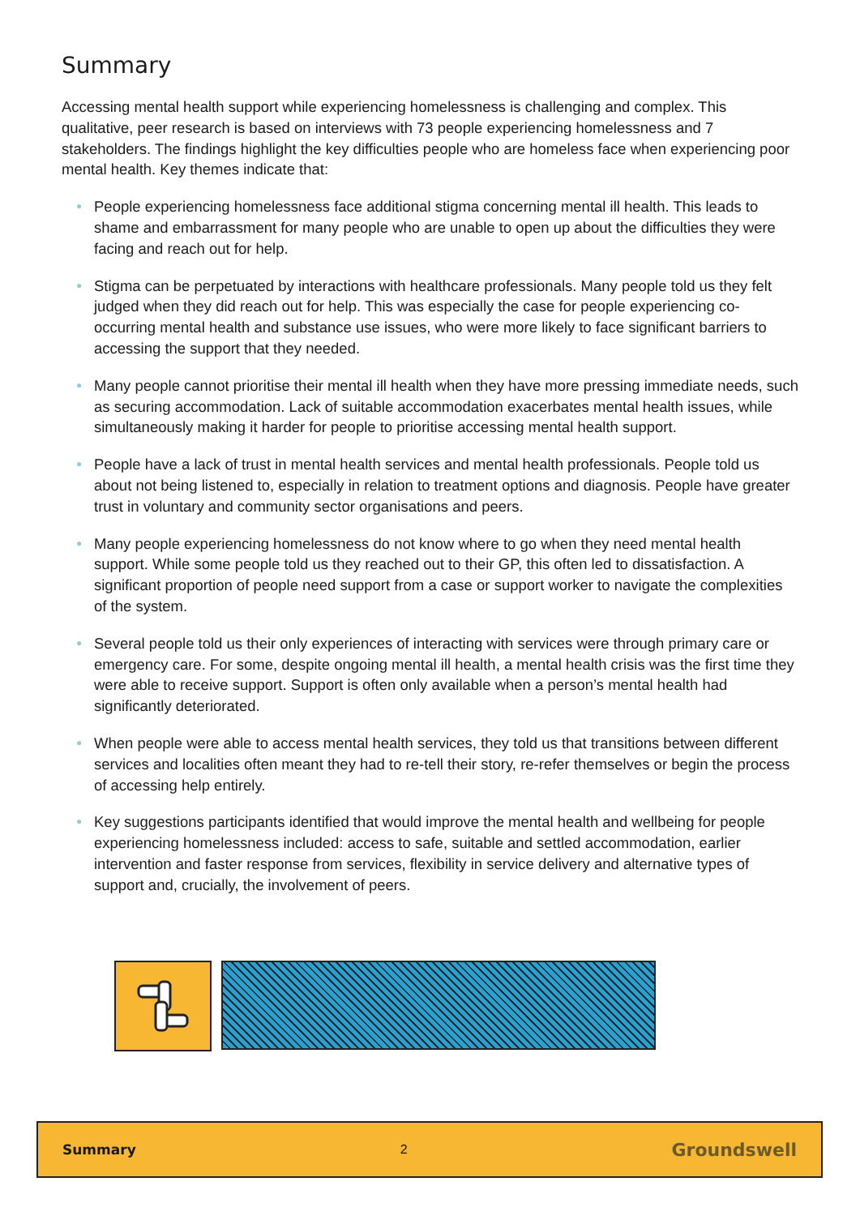Summary
Accessing mental health support while experiencing homelessness is challenging and complex. This qualitative, peer research is based on interviews with 73 people experiencing homelessness and 7 stakeholders. The findings highlight the key difficulties people who are homeless face when experiencing poor mental health. Key themes indicate that:
● People experiencing homelessness face additional stigma concerning mental ill health. This leads to shame and embarrassment for many people who are unable to open up about the difficulties they were facing and reach out for help.
● Stigma can be perpetuated by interactions with healthcare professionals. Many people told us they felt judged when they did reach out for help. This was especially the case for people experiencing co-occurring mental health and substance use issues, who were more likely to face significant barriers to accessing the support that they needed.
● Many people cannot prioritise their mental ill health when they have more pressing immediate needs, such as securing accommodation. Lack of suitable accommodation exacerbates mental health issues, while simultaneously making it harder for people to prioritise accessing mental health support.
● People have a lack of trust in mental health services and mental health professionals. People told us about not being listened to, especially in relation to treatment options and diagnosis. People have greater trust in voluntary and community sector organisations and peers.
● Many people experiencing homelessness do not know where to go when they need mental health support. While some people told us they reached out to their GP, this often led to dissatisfaction. A significant proportion of people need support from a case or support worker to navigate the complexities of the system.
● Several people told us their only experiences of interacting with services were through primary care or emergency care. For some, despite ongoing mental ill health, a mental health crisis was the first time they were able to receive support. Support is often only available when a person’s mental health had significantly deteriorated.
● When people were able to access mental health services, they told us that transitions between different services and localities often meant they had to re-tell their story, re-refer themselves or begin the process of accessing help entirely.
● Key suggestions participants identified that would improve the mental health and wellbeing for people experiencing homelessness included: access to safe, suitable and settled accommodation, earlier intervention and faster response from services, flexibility in service delivery and alternative types of support and, crucially, the involvement of peers.
Summary 2 Groundswell